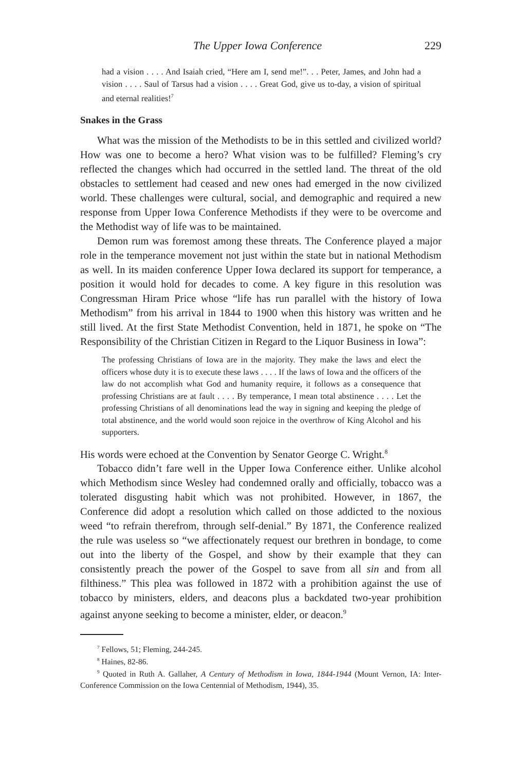The Upper Iowa Conference 229
had a vision . . . . And Isaiah cried, “Here am I, send me!”. . . Peter, James, and John had a vision . . . . Saul of Tarsus had a vision . . . . Great God, give us to-day, a vision of spiritual and eternal realities!<sup>7</sup>
Snakes in the Grass
What was the mission of the Methodists to be in this settled and civilized world? How was one to become a hero? What vision was to be fulfilled? Fleming’s cry reflected the changes which had occurred in the settled land. The threat of the old obstacles to settlement had ceased and new ones had emerged in the now civilized world. These challenges were cultural, social, and demographic and required a new response from Upper Iowa Conference Methodists if they were to be overcome and the Methodist way of life was to be maintained.
Demon rum was foremost among these threats. The Conference played a major role in the temperance movement not just within the state but in national Methodism as well. In its maiden conference Upper Iowa declared its support for temperance, a position it would hold for decades to come. A key figure in this resolution was Congressman Hiram Price whose “life has run parallel with the history of Iowa Methodism” from his arrival in 1844 to 1900 when this history was written and he still lived. At the first State Methodist Convention, held in 1871, he spoke on “The Responsibility of the Christian Citizen in Regard to the Liquor Business in Iowa”:
The professing Christians of Iowa are in the majority. They make the laws and elect the officers whose duty it is to execute these laws . . . . If the laws of Iowa and the officers of the law do not accomplish what God and humanity require, it follows as a consequence that professing Christians are at fault . . . . By temperance, I mean total abstinence . . . . Let the professing Christians of all denominations lead the way in signing and keeping the pledge of total abstinence, and the world would soon rejoice in the overthrow of King Alcohol and his supporters.
His words were echoed at the Convention by Senator George C. Wright.<sup>8</sup>
Tobacco didn’t fare well in the Upper Iowa Conference either. Unlike alcohol which Methodism since Wesley had condemned orally and officially, tobacco was a tolerated disgusting habit which was not prohibited. However, in 1867, the Conference did adopt a resolution which called on those addicted to the noxious weed “to refrain therefrom, through self-denial.” By 1871, the Conference realized the rule was useless so “we affectionately request our brethren in bondage, to come out into the liberty of the Gospel, and show by their example that they can consistently preach the power of the Gospel to save from all sin and from all filthiness.” This plea was followed in 1872 with a prohibition against the use of tobacco by ministers, elders, and deacons plus a backdated two-year prohibition against anyone seeking to become a minister, elder, or deacon.<sup>9</sup>
<sup>7</sup> Fellows, 51; Fleming, 244-245.
<sup>8</sup> Haines, 82-86.
<sup>9</sup> Quoted in Ruth A. Gallaher, A Century of Methodism in Iowa, 1844-1944 (Mount Vernon, IA: Inter-Conference Commission on the Iowa Centennial of Methodism, 1944), 35.